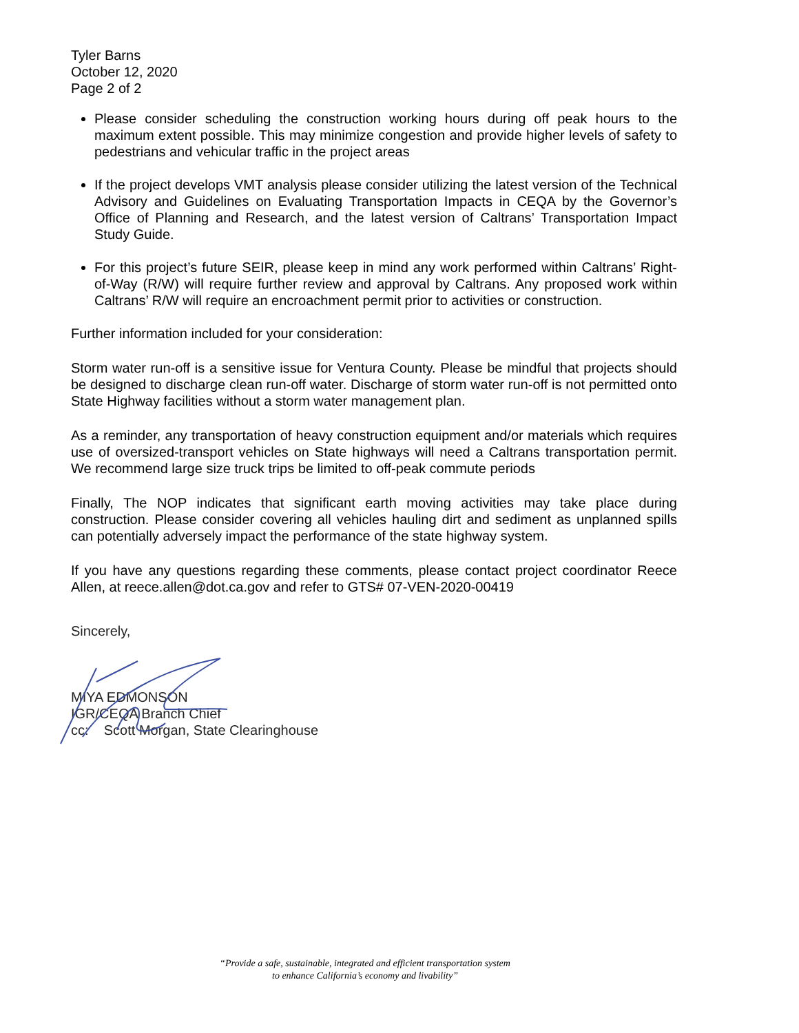Tyler Barns
October 12, 2020
Page 2 of 2
Please consider scheduling the construction working hours during off peak hours to the maximum extent possible. This may minimize congestion and provide higher levels of safety to pedestrians and vehicular traffic in the project areas
If the project develops VMT analysis please consider utilizing the latest version of the Technical Advisory and Guidelines on Evaluating Transportation Impacts in CEQA by the Governor’s Office of Planning and Research, and the latest version of Caltrans’ Transportation Impact Study Guide.
For this project’s future SEIR, please keep in mind any work performed within Caltrans’ Right-of-Way (R/W) will require further review and approval by Caltrans. Any proposed work within Caltrans’ R/W will require an encroachment permit prior to activities or construction.
Further information included for your consideration:
Storm water run-off is a sensitive issue for Ventura County. Please be mindful that projects should be designed to discharge clean run-off water. Discharge of storm water run-off is not permitted onto State Highway facilities without a storm water management plan.
As a reminder, any transportation of heavy construction equipment and/or materials which requires use of oversized-transport vehicles on State highways will need a Caltrans transportation permit. We recommend large size truck trips be limited to off-peak commute periods
Finally, The NOP indicates that significant earth moving activities may take place during construction. Please consider covering all vehicles hauling dirt and sediment as unplanned spills can potentially adversely impact the performance of the state highway system.
If you have any questions regarding these comments, please contact project coordinator Reece Allen, at reece.allen@dot.ca.gov and refer to GTS# 07-VEN-2020-00419
Sincerely,
MIYA EDMONSON
IGR/CEQA Branch Chief
cc: Scott Morgan, State Clearinghouse
“Provide a safe, sustainable, integrated and efficient transportation system
to enhance California’s economy and livability”